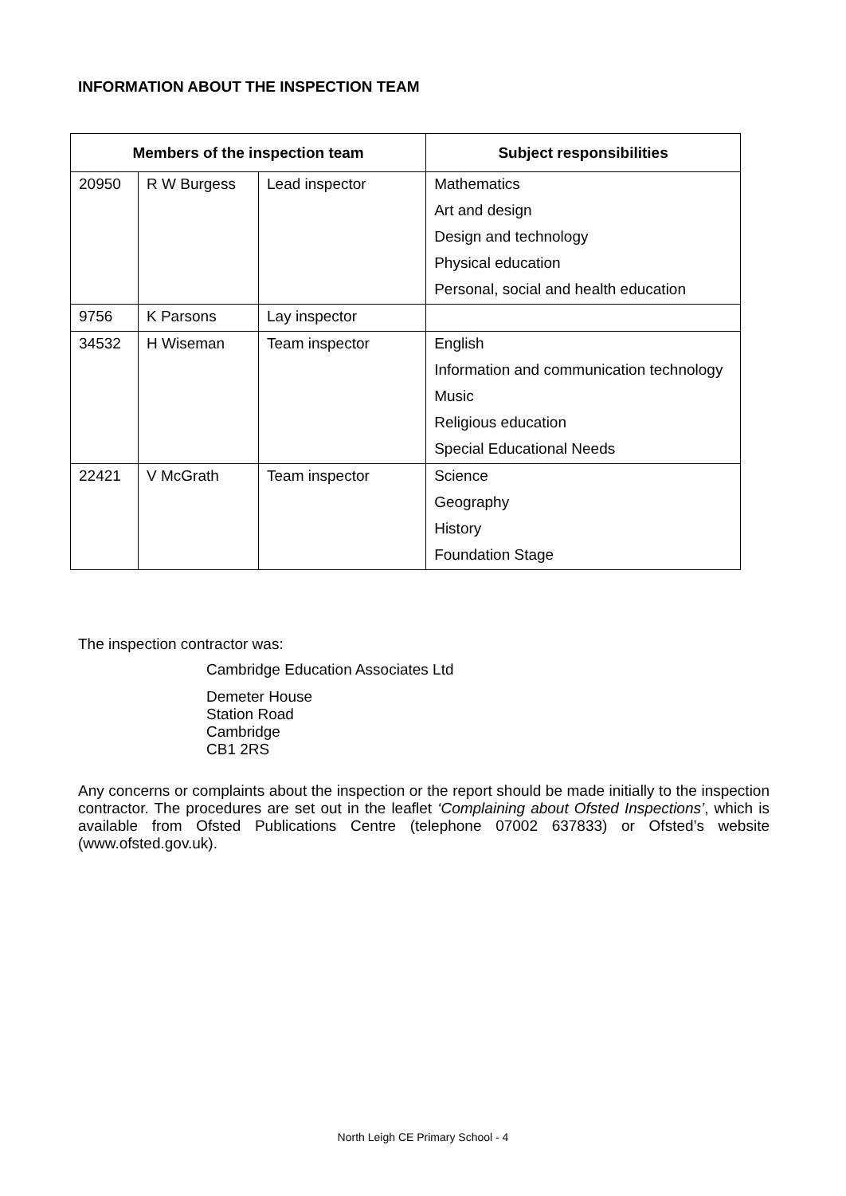INFORMATION ABOUT THE INSPECTION TEAM
| Members of the inspection team | | | Subject responsibilities |
| --- | --- | --- | --- |
| 20950 | R W Burgess | Lead inspector | Mathematics |
| | | | Art and design |
| | | | Design and technology |
| | | | Physical education |
| | | | Personal, social and health education |
| 9756 | K Parsons | Lay inspector | |
| 34532 | H Wiseman | Team inspector | English |
| | | | Information and communication technology |
| | | | Music |
| | | | Religious education |
| | | | Special Educational Needs |
| 22421 | V McGrath | Team inspector | Science |
| | | | Geography |
| | | | History |
| | | | Foundation Stage |
The inspection contractor was:
Cambridge Education Associates Ltd
Demeter House
Station Road
Cambridge
CB1 2RS
Any concerns or complaints about the inspection or the report should be made initially to the inspection contractor. The procedures are set out in the leaflet ‘Complaining about Ofsted Inspections’, which is available from Ofsted Publications Centre (telephone 07002 637833) or Ofsted’s website (www.ofsted.gov.uk).
North Leigh CE Primary School - 4